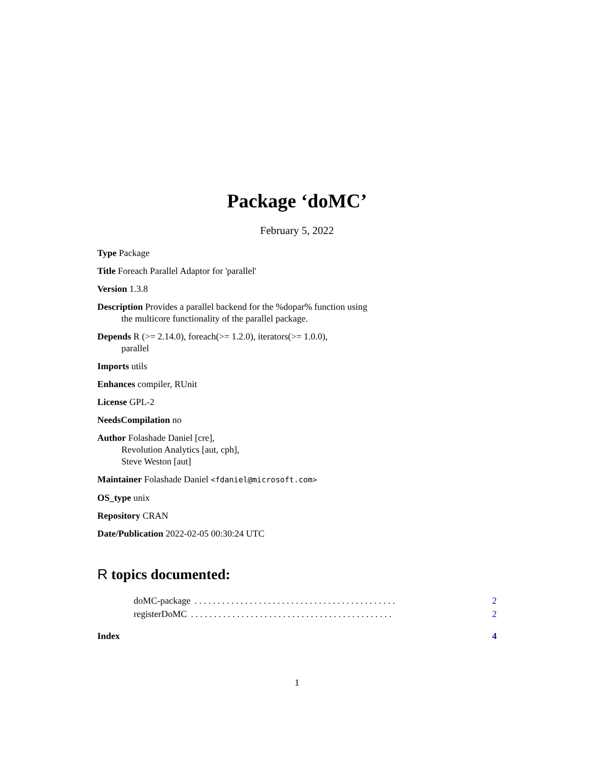Package ‘doMC’
February 5, 2022
Type Package
Title Foreach Parallel Adaptor for 'parallel'
Version 1.3.8
Description Provides a parallel backend for the %dopar% function using
the multicore functionality of the parallel package.
Depends R (>= 2.14.0), foreach(>= 1.2.0), iterators(>= 1.0.0),
parallel
Imports utils
Enhances compiler, RUnit
License GPL-2
NeedsCompilation no
Author Folashade Daniel [cre],
Revolution Analytics [aut, cph],
Steve Weston [aut]
Maintainer Folashade Daniel <fdaniel@microsoft.com>
OS_type unix
Repository CRAN
Date/Publication 2022-02-05 00:30:24 UTC
R topics documented:
doMC-package. . . . . . . . . . . . . . . . . . . . . . . . . . . . . . . . . . . . . . . . . . . . 2
registerDoMC. . . . . . . . . . . . . . . . . . . . . . . . . . . . . . . . . . . . . . . . . . . . 2
Index 4
1